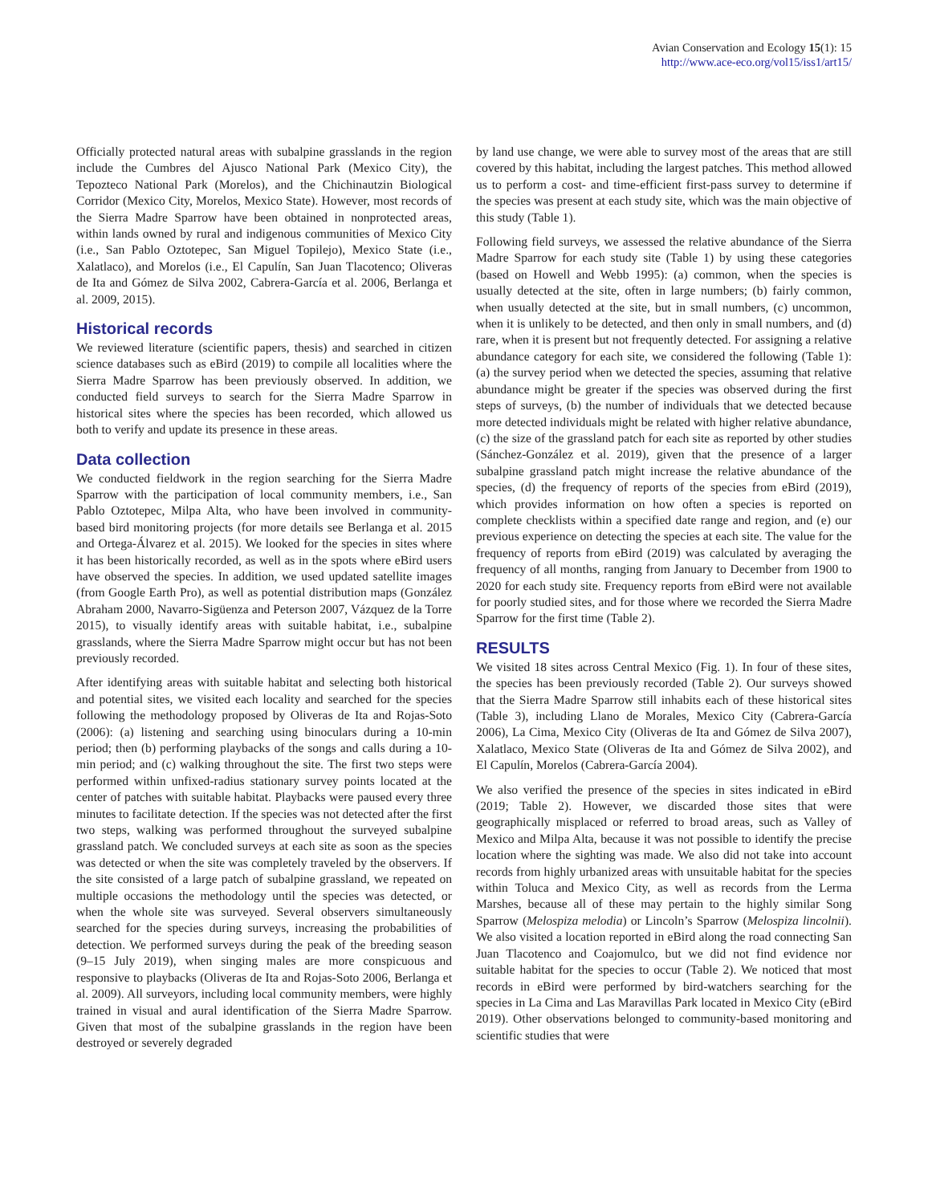Avian Conservation and Ecology 15(1): 15
http://www.ace-eco.org/vol15/iss1/art15/
Officially protected natural areas with subalpine grasslands in the region include the Cumbres del Ajusco National Park (Mexico City), the Tepozteco National Park (Morelos), and the Chichinautzin Biological Corridor (Mexico City, Morelos, Mexico State). However, most records of the Sierra Madre Sparrow have been obtained in nonprotected areas, within lands owned by rural and indigenous communities of Mexico City (i.e., San Pablo Oztotepec, San Miguel Topilejo), Mexico State (i.e., Xalatlaco), and Morelos (i.e., El Capulín, San Juan Tlacotenco; Oliveras de Ita and Gómez de Silva 2002, Cabrera-García et al. 2006, Berlanga et al. 2009, 2015).
Historical records
We reviewed literature (scientific papers, thesis) and searched in citizen science databases such as eBird (2019) to compile all localities where the Sierra Madre Sparrow has been previously observed. In addition, we conducted field surveys to search for the Sierra Madre Sparrow in historical sites where the species has been recorded, which allowed us both to verify and update its presence in these areas.
Data collection
We conducted fieldwork in the region searching for the Sierra Madre Sparrow with the participation of local community members, i.e., San Pablo Oztotepec, Milpa Alta, who have been involved in community-based bird monitoring projects (for more details see Berlanga et al. 2015 and Ortega-Álvarez et al. 2015). We looked for the species in sites where it has been historically recorded, as well as in the spots where eBird users have observed the species. In addition, we used updated satellite images (from Google Earth Pro), as well as potential distribution maps (González Abraham 2000, Navarro-Sigüenza and Peterson 2007, Vázquez de la Torre 2015), to visually identify areas with suitable habitat, i.e., subalpine grasslands, where the Sierra Madre Sparrow might occur but has not been previously recorded.
After identifying areas with suitable habitat and selecting both historical and potential sites, we visited each locality and searched for the species following the methodology proposed by Oliveras de Ita and Rojas-Soto (2006): (a) listening and searching using binoculars during a 10-min period; then (b) performing playbacks of the songs and calls during a 10-min period; and (c) walking throughout the site. The first two steps were performed within unfixed-radius stationary survey points located at the center of patches with suitable habitat. Playbacks were paused every three minutes to facilitate detection. If the species was not detected after the first two steps, walking was performed throughout the surveyed subalpine grassland patch. We concluded surveys at each site as soon as the species was detected or when the site was completely traveled by the observers. If the site consisted of a large patch of subalpine grassland, we repeated on multiple occasions the methodology until the species was detected, or when the whole site was surveyed. Several observers simultaneously searched for the species during surveys, increasing the probabilities of detection. We performed surveys during the peak of the breeding season (9–15 July 2019), when singing males are more conspicuous and responsive to playbacks (Oliveras de Ita and Rojas-Soto 2006, Berlanga et al. 2009). All surveyors, including local community members, were highly trained in visual and aural identification of the Sierra Madre Sparrow. Given that most of the subalpine grasslands in the region have been destroyed or severely degraded
by land use change, we were able to survey most of the areas that are still covered by this habitat, including the largest patches. This method allowed us to perform a cost- and time-efficient first-pass survey to determine if the species was present at each study site, which was the main objective of this study (Table 1).
Following field surveys, we assessed the relative abundance of the Sierra Madre Sparrow for each study site (Table 1) by using these categories (based on Howell and Webb 1995): (a) common, when the species is usually detected at the site, often in large numbers; (b) fairly common, when usually detected at the site, but in small numbers, (c) uncommon, when it is unlikely to be detected, and then only in small numbers, and (d) rare, when it is present but not frequently detected. For assigning a relative abundance category for each site, we considered the following (Table 1): (a) the survey period when we detected the species, assuming that relative abundance might be greater if the species was observed during the first steps of surveys, (b) the number of individuals that we detected because more detected individuals might be related with higher relative abundance, (c) the size of the grassland patch for each site as reported by other studies (Sánchez-González et al. 2019), given that the presence of a larger subalpine grassland patch might increase the relative abundance of the species, (d) the frequency of reports of the species from eBird (2019), which provides information on how often a species is reported on complete checklists within a specified date range and region, and (e) our previous experience on detecting the species at each site. The value for the frequency of reports from eBird (2019) was calculated by averaging the frequency of all months, ranging from January to December from 1900 to 2020 for each study site. Frequency reports from eBird were not available for poorly studied sites, and for those where we recorded the Sierra Madre Sparrow for the first time (Table 2).
RESULTS
We visited 18 sites across Central Mexico (Fig. 1). In four of these sites, the species has been previously recorded (Table 2). Our surveys showed that the Sierra Madre Sparrow still inhabits each of these historical sites (Table 3), including Llano de Morales, Mexico City (Cabrera-García 2006), La Cima, Mexico City (Oliveras de Ita and Gómez de Silva 2007), Xalatlaco, Mexico State (Oliveras de Ita and Gómez de Silva 2002), and El Capulín, Morelos (Cabrera-García 2004).
We also verified the presence of the species in sites indicated in eBird (2019; Table 2). However, we discarded those sites that were geographically misplaced or referred to broad areas, such as Valley of Mexico and Milpa Alta, because it was not possible to identify the precise location where the sighting was made. We also did not take into account records from highly urbanized areas with unsuitable habitat for the species within Toluca and Mexico City, as well as records from the Lerma Marshes, because all of these may pertain to the highly similar Song Sparrow (Melospiza melodia) or Lincoln’s Sparrow (Melospiza lincolnii). We also visited a location reported in eBird along the road connecting San Juan Tlacotenco and Coajomulco, but we did not find evidence nor suitable habitat for the species to occur (Table 2). We noticed that most records in eBird were performed by bird-watchers searching for the species in La Cima and Las Maravillas Park located in Mexico City (eBird 2019). Other observations belonged to community-based monitoring and scientific studies that were